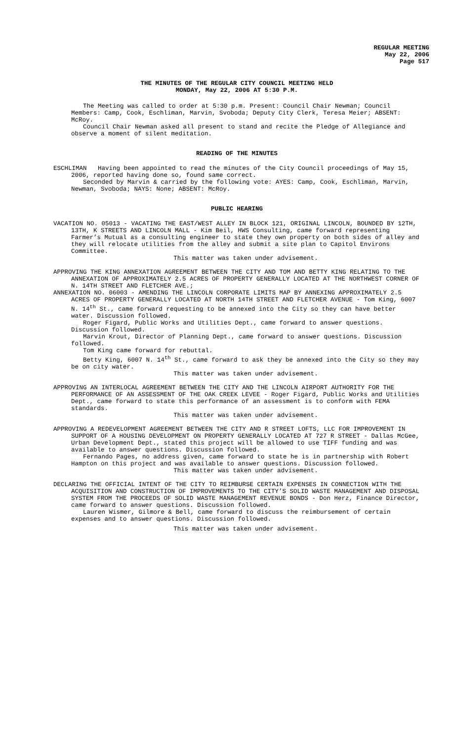REGULAR MEETING
May 22, 2006
Page 517
THE MINUTES OF THE REGULAR CITY COUNCIL MEETING HELD
MONDAY, May 22, 2006 AT 5:30 P.M.
The Meeting was called to order at 5:30 p.m. Present: Council Chair Newman; Council Members: Camp, Cook, Eschliman, Marvin, Svoboda; Deputy City Clerk, Teresa Meier; ABSENT: McRoy.
Council Chair Newman asked all present to stand and recite the Pledge of Allegiance and observe a moment of silent meditation.
READING OF THE MINUTES
ESCHLIMAN Having been appointed to read the minutes of the City Council proceedings of May 15, 2006, reported having done so, found same correct.
Seconded by Marvin & carried by the following vote: AYES: Camp, Cook, Eschliman, Marvin, Newman, Svoboda; NAYS: None; ABSENT: McRoy.
PUBLIC HEARING
VACATION NO. 05013 - VACATING THE EAST/WEST ALLEY IN BLOCK 121, ORIGINAL LINCOLN, BOUNDED BY 12TH, 13TH, K STREETS AND LINCOLN MALL - Kim Beil, HWS Consulting, came forward representing Farmer’s Mutual as a consulting engineer to state they own property on both sides of alley and they will relocate utilities from the alley and submit a site plan to Capitol Environs Committee.
This matter was taken under advisement.
APPROVING THE KING ANNEXATION AGREEMENT BETWEEN THE CITY AND TOM AND BETTY KING RELATING TO THE ANNEXATION OF APPROXIMATELY 2.5 ACRES OF PROPERTY GENERALLY LOCATED AT THE NORTHWEST CORNER OF N. 14TH STREET AND FLETCHER AVE.;
ANNEXATION NO. 06003 - AMENDING THE LINCOLN CORPORATE LIMITS MAP BY ANNEXING APPROXIMATELY 2.5 ACRES OF PROPERTY GENERALLY LOCATED AT NORTH 14TH STREET AND FLETCHER AVENUE - Tom King, 6007 N. 14<sup>th</sup> St., came forward requesting to be annexed into the City so they can have better water. Discussion followed.
Roger Figard, Public Works and Utilities Dept., came forward to answer questions. Discussion followed.
Marvin Krout, Director of Planning Dept., came forward to answer questions. Discussion followed.
Tom King came forward for rebuttal.
Betty King, 6007 N. 14<sup>th</sup> St., came forward to ask they be annexed into the City so they may be on city water.
This matter was taken under advisement.
APPROVING AN INTERLOCAL AGREEMENT BETWEEN THE CITY AND THE LINCOLN AIRPORT AUTHORITY FOR THE PERFORMANCE OF AN ASSESSMENT OF THE OAK CREEK LEVEE - Roger Figard, Public Works and Utilities Dept., came forward to state this performance of an assessment is to conform with FEMA standards.
This matter was taken under advisement.
APPROVING A REDEVELOPMENT AGREEMENT BETWEEN THE CITY AND R STREET LOFTS, LLC FOR IMPROVEMENT IN SUPPORT OF A HOUSING DEVELOPMENT ON PROPERTY GENERALLY LOCATED AT 727 R STREET - Dallas McGee, Urban Development Dept., stated this project will be allowed to use TIFF funding and was available to answer questions. Discussion followed.
Fernando Pages, no address given, came forward to state he is in partnership with Robert Hampton on this project and was available to answer questions. Discussion followed.
This matter was taken under advisement.
DECLARING THE OFFICIAL INTENT OF THE CITY TO REIMBURSE CERTAIN EXPENSES IN CONNECTION WITH THE ACQUISITION AND CONSTRUCTION OF IMPROVEMENTS TO THE CITY’S SOLID WASTE MANAGEMENT AND DISPOSAL SYSTEM FROM THE PROCEEDS OF SOLID WASTE MANAGEMENT REVENUE BONDS - Don Herz, Finance Director, came forward to answer questions. Discussion followed.
Lauren Wismer, Gilmore & Bell, came forward to discuss the reimbursement of certain expenses and to answer questions. Discussion followed.
This matter was taken under advisement.